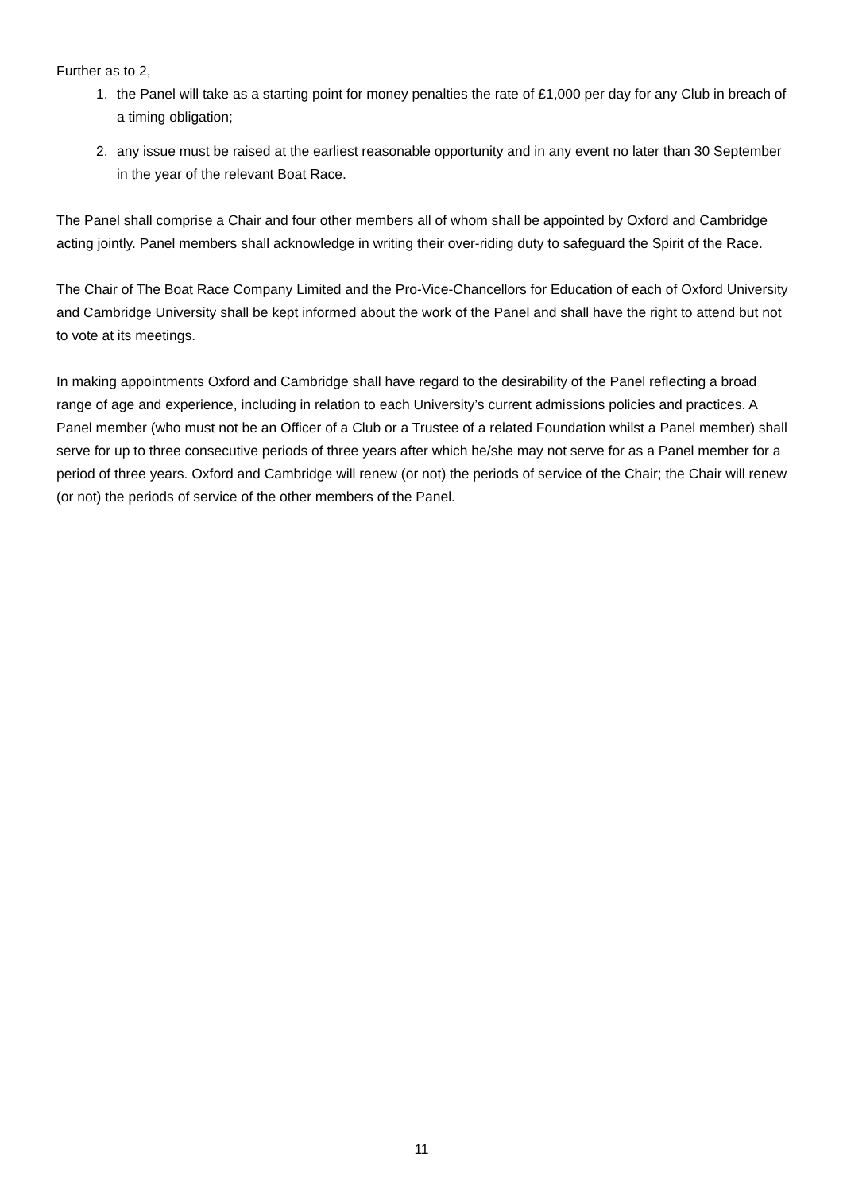Further as to 2,
1. the Panel will take as a starting point for money penalties the rate of £1,000 per day for any Club in breach of a timing obligation;
2. any issue must be raised at the earliest reasonable opportunity and in any event no later than 30 September in the year of the relevant Boat Race.
The Panel shall comprise a Chair and four other members all of whom shall be appointed by Oxford and Cambridge acting jointly. Panel members shall acknowledge in writing their over-riding duty to safeguard the Spirit of the Race.
The Chair of The Boat Race Company Limited and the Pro-Vice-Chancellors for Education of each of Oxford University and Cambridge University shall be kept informed about the work of the Panel and shall have the right to attend but not to vote at its meetings.
In making appointments Oxford and Cambridge shall have regard to the desirability of the Panel reflecting a broad range of age and experience, including in relation to each University’s current admissions policies and practices. A Panel member (who must not be an Officer of a Club or a Trustee of a related Foundation whilst a Panel member) shall serve for up to three consecutive periods of three years after which he/she may not serve for as a Panel member for a period of three years. Oxford and Cambridge will renew (or not) the periods of service of the Chair; the Chair will renew (or not) the periods of service of the other members of the Panel.
11